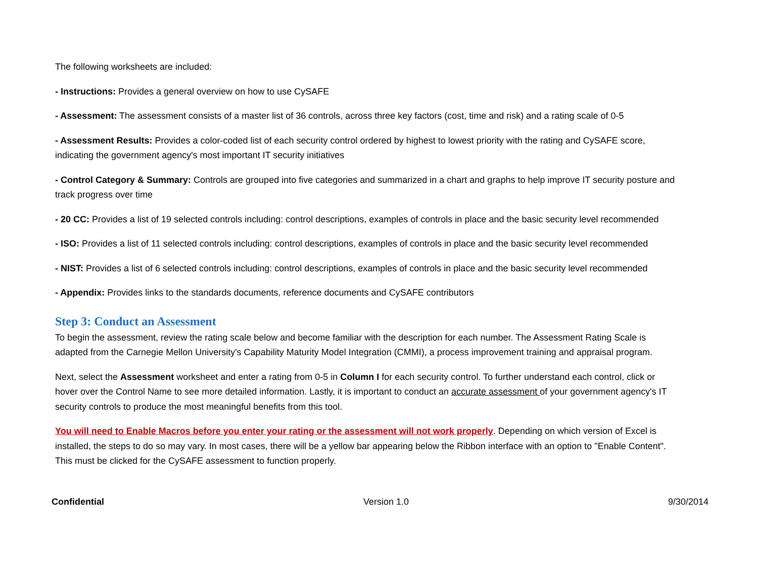The following worksheets are included:
- Instructions: Provides a general overview on how to use CySAFE
- Assessment: The assessment consists of a master list of 36 controls, across three key factors (cost, time and risk) and a rating scale of 0-5
- Assessment Results: Provides a color-coded list of each security control ordered by highest to lowest priority with the rating and CySAFE score, indicating the government agency's most important IT security initiatives
- Control Category & Summary: Controls are grouped into five categories and summarized in a chart and graphs to help improve IT security posture and track progress over time
- 20 CC: Provides a list of 19 selected controls including: control descriptions, examples of controls in place and the basic security level recommended
- ISO: Provides a list of 11 selected controls including: control descriptions, examples of controls in place and the basic security level recommended
- NIST: Provides a list of 6 selected controls including: control descriptions, examples of controls in place and the basic security level recommended
- Appendix: Provides links to the standards documents, reference documents and CySAFE contributors
Step 3: Conduct an Assessment
To begin the assessment, review the rating scale below and become familiar with the description for each number. The Assessment Rating Scale is adapted from the Carnegie Mellon University's Capability Maturity Model Integration (CMMI), a process improvement training and appraisal program.
Next, select the Assessment worksheet and enter a rating from 0-5 in Column I for each security control. To further understand each control, click or hover over the Control Name to see more detailed information. Lastly, it is important to conduct an accurate assessment of your government agency's IT security controls to produce the most meaningful benefits from this tool.
You will need to Enable Macros before you enter your rating or the assessment will not work properly. Depending on which version of Excel is installed, the steps to do so may vary. In most cases, there will be a yellow bar appearing below the Ribbon interface with an option to "Enable Content". This must be clicked for the CySAFE assessment to function properly.
Confidential Version 1.0 9/30/2014